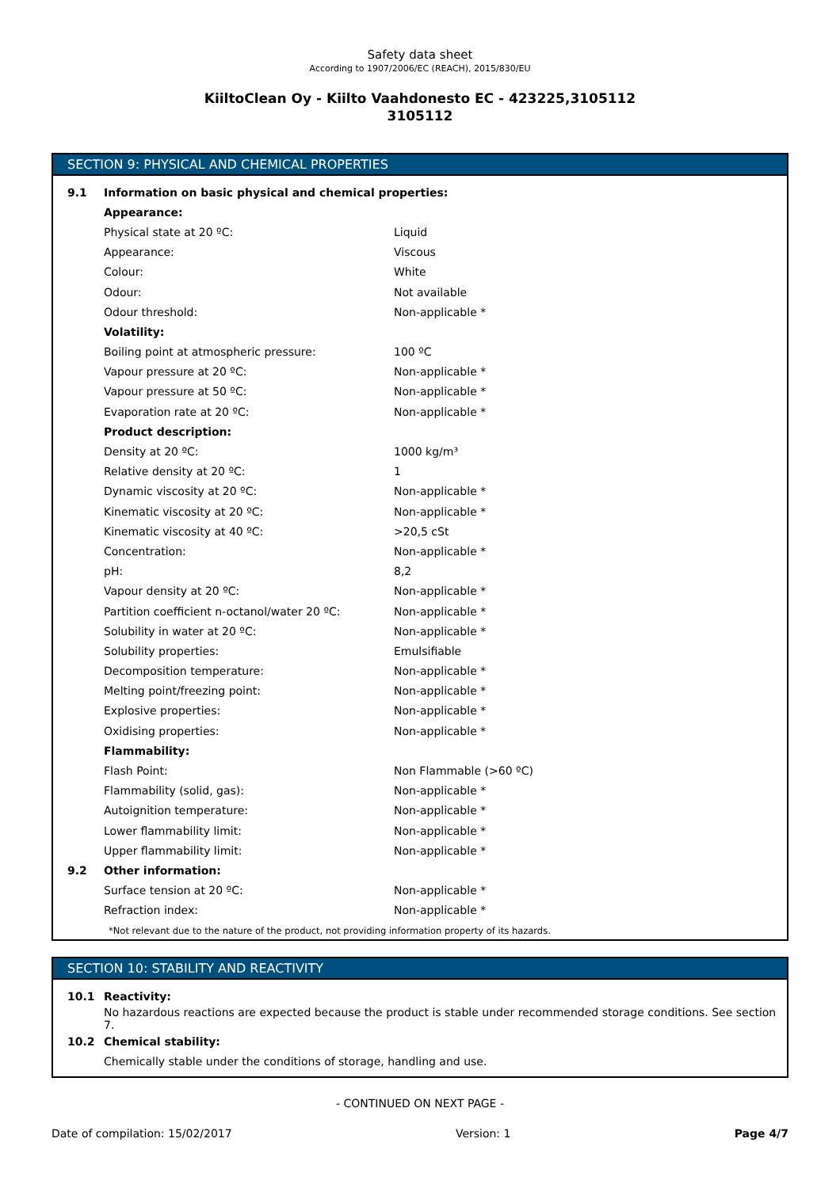Safety data sheet
According to 1907/2006/EC (REACH), 2015/830/EU
KiiltoClean Oy - Kiilto Vaahdonesto EC - 423225,3105112
3105112
SECTION 9: PHYSICAL AND CHEMICAL PROPERTIES
| 9.1 | Information on basic physical and chemical properties: | |
| | Appearance: | |
| | Physical state at 20 ºC: | Liquid |
| | Appearance: | Viscous |
| | Colour: | White |
| | Odour: | Not available |
| | Odour threshold: | Non-applicable * |
| | Volatility: | |
| | Boiling point at atmospheric pressure: | 100 ºC |
| | Vapour pressure at 20 ºC: | Non-applicable * |
| | Vapour pressure at 50 ºC: | Non-applicable * |
| | Evaporation rate at 20 ºC: | Non-applicable * |
| | Product description: | |
| | Density at 20 ºC: | 1000 kg/m³ |
| | Relative density at 20 ºC: | 1 |
| | Dynamic viscosity at 20 ºC: | Non-applicable * |
| | Kinematic viscosity at 20 ºC: | Non-applicable * |
| | Kinematic viscosity at 40 ºC: | >20,5 cSt |
| | Concentration: | Non-applicable * |
| | pH: | 8,2 |
| | Vapour density at 20 ºC: | Non-applicable * |
| | Partition coefficient n-octanol/water 20 ºC: | Non-applicable * |
| | Solubility in water at 20 ºC: | Non-applicable * |
| | Solubility properties: | Emulsifiable |
| | Decomposition temperature: | Non-applicable * |
| | Melting point/freezing point: | Non-applicable * |
| | Explosive properties: | Non-applicable * |
| | Oxidising properties: | Non-applicable * |
| | Flammability: | |
| | Flash Point: | Non Flammable (>60 ºC) |
| | Flammability (solid, gas): | Non-applicable * |
| | Autoignition temperature: | Non-applicable * |
| | Lower flammability limit: | Non-applicable * |
| | Upper flammability limit: | Non-applicable * |
| 9.2 | Other information: | |
| | Surface tension at 20 ºC: | Non-applicable * |
| | Refraction index: | Non-applicable * |
*Not relevant due to the nature of the product, not providing information property of its hazards.
SECTION 10: STABILITY AND REACTIVITY
| 10.1 | Reactivity: |
| | No hazardous reactions are expected because the product is stable under recommended storage conditions. See section 7. |
| 10.2 | Chemical stability: |
| | Chemically stable under the conditions of storage, handling and use. |
- CONTINUED ON NEXT PAGE -
Date of compilation: 15/02/2017 Version: 1 Page 4/7